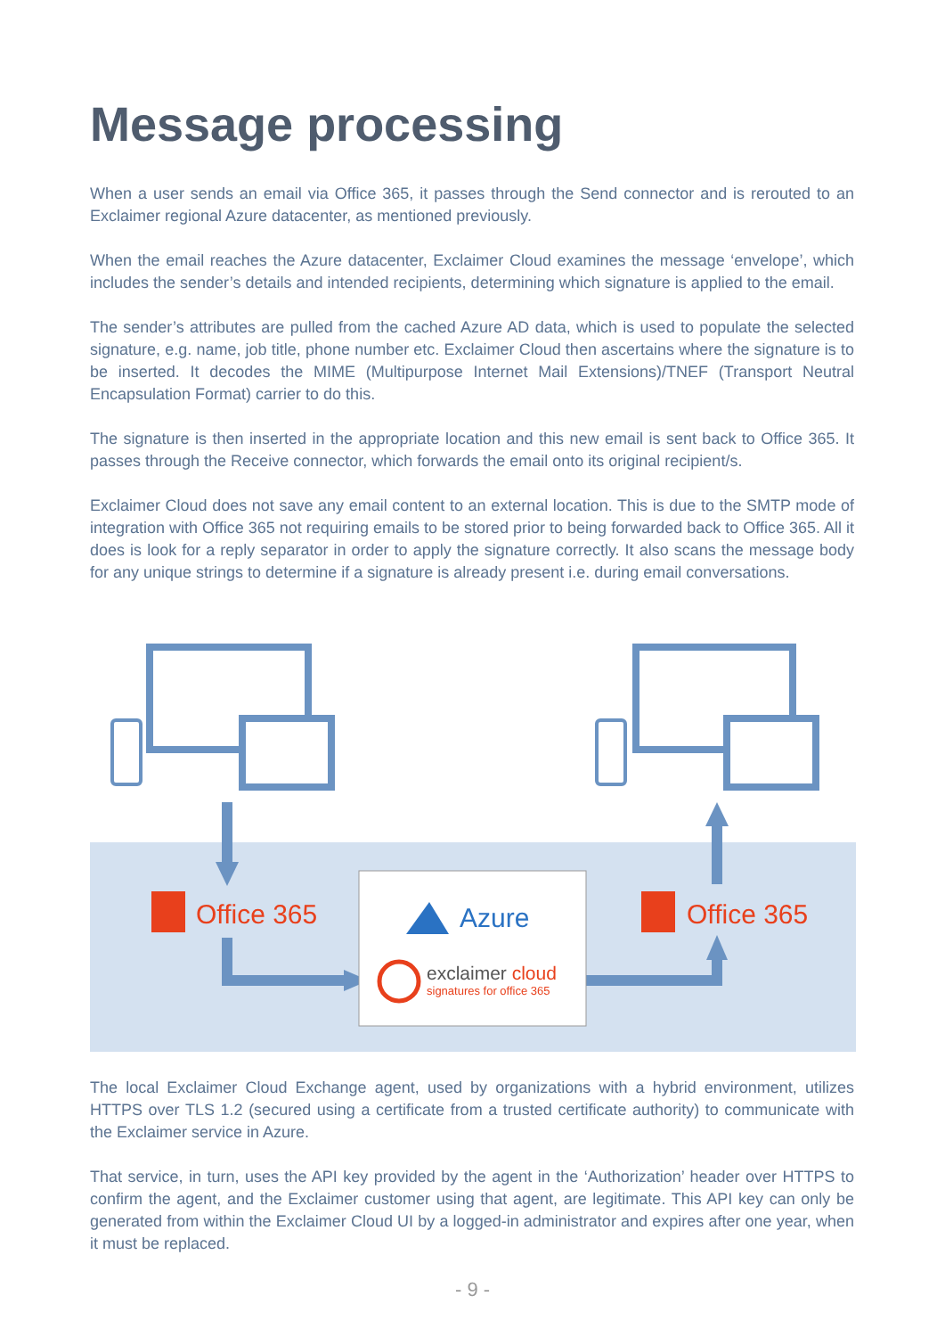Message processing
When a user sends an email via Office 365, it passes through the Send connector and is rerouted to an Exclaimer regional Azure datacenter, as mentioned previously.
When the email reaches the Azure datacenter, Exclaimer Cloud examines the message ‘envelope’, which includes the sender’s details and intended recipients, determining which signature is applied to the email.
The sender’s attributes are pulled from the cached Azure AD data, which is used to populate the selected signature, e.g. name, job title, phone number etc. Exclaimer Cloud then ascertains where the signature is to be inserted. It decodes the MIME (Multipurpose Internet Mail Extensions)/TNEF (Transport Neutral Encapsulation Format) carrier to do this.
The signature is then inserted in the appropriate location and this new email is sent back to Office 365. It passes through the Receive connector, which forwards the email onto its original recipient/s.
Exclaimer Cloud does not save any email content to an external location. This is due to the SMTP mode of integration with Office 365 not requiring emails to be stored prior to being forwarded back to Office 365. All it does is look for a reply separator in order to apply the signature correctly. It also scans the message body for any unique strings to determine if a signature is already present i.e. during email conversations.
Office 365
Office 365
Azure
exclaimer cloud
signatures for office 365
The local Exclaimer Cloud Exchange agent, used by organizations with a hybrid environment, utilizes HTTPS over TLS 1.2 (secured using a certificate from a trusted certificate authority) to communicate with the Exclaimer service in Azure.
That service, in turn, uses the API key provided by the agent in the ‘Authorization’ header over HTTPS to confirm the agent, and the Exclaimer customer using that agent, are legitimate. This API key can only be generated from within the Exclaimer Cloud UI by a logged-in administrator and expires after one year, when it must be replaced.
- 9 -